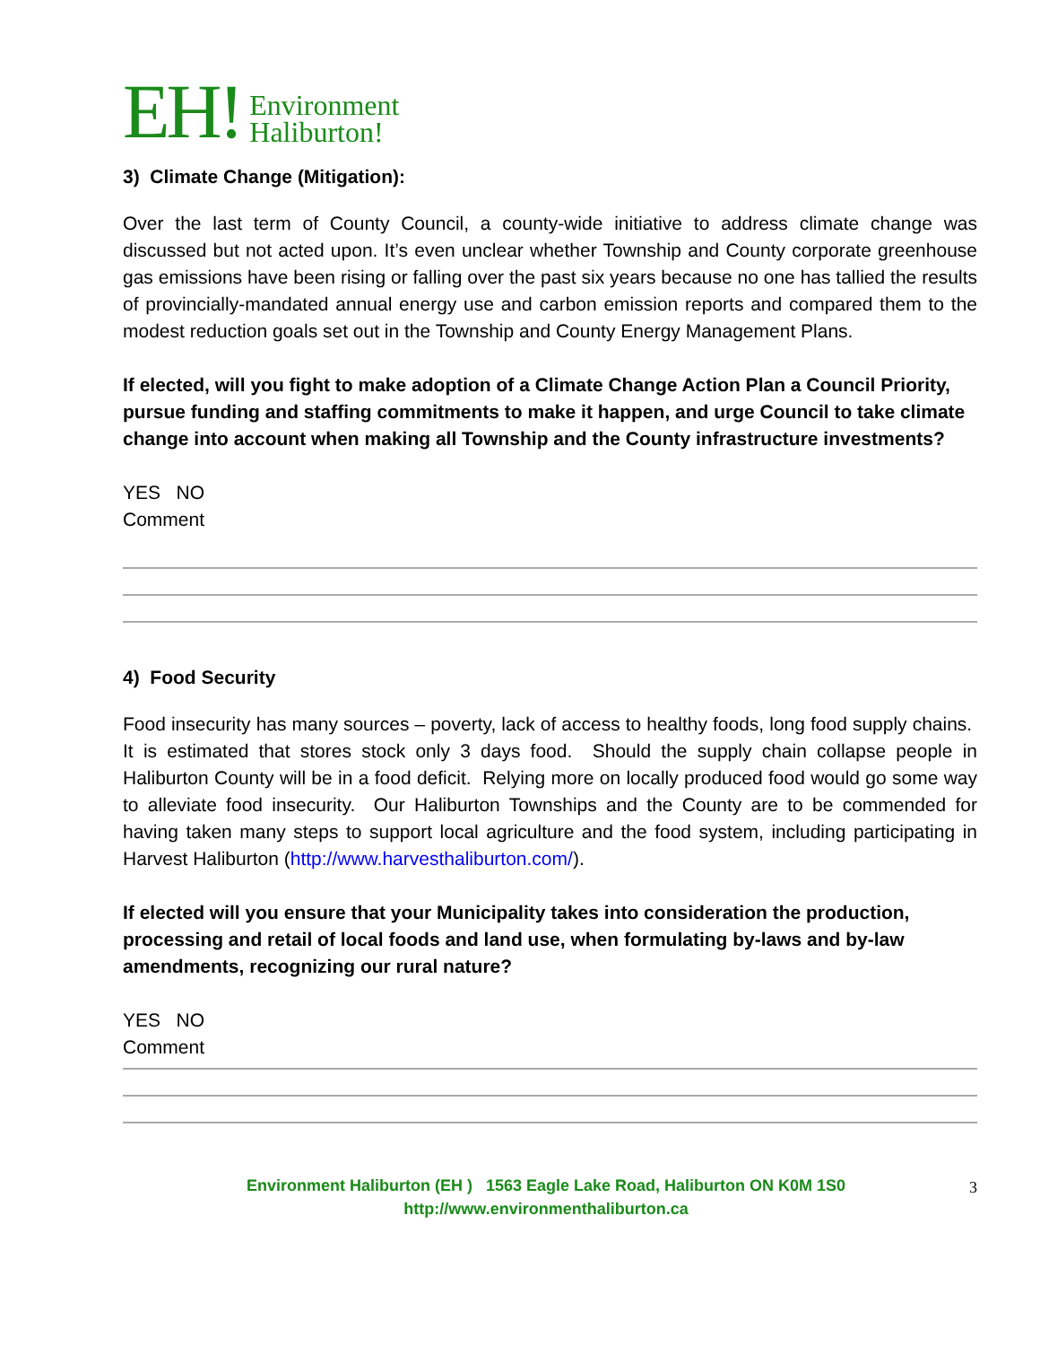EH! Environment
Haliburton!
3) Climate Change (Mitigation):
Over the last term of County Council, a county-wide initiative to address climate change was discussed but not acted upon. It’s even unclear whether Township and County corporate greenhouse gas emissions have been rising or falling over the past six years because no one has tallied the results of provincially-mandated annual energy use and carbon emission reports and compared them to the modest reduction goals set out in the Township and County Energy Management Plans.
If elected, will you fight to make adoption of a Climate Change Action Plan a Council Priority, pursue funding and staffing commitments to make it happen, and urge Council to take climate change into account when making all Township and the County infrastructure investments?
YES NO
Comment
4) Food Security
Food insecurity has many sources – poverty, lack of access to healthy foods, long food supply chains. It is estimated that stores stock only 3 days food. Should the supply chain collapse people in Haliburton County will be in a food deficit. Relying more on locally produced food would go some way to alleviate food insecurity. Our Haliburton Townships and the County are to be commended for having taken many steps to support local agriculture and the food system, including participating in Harvest Haliburton (http://www.harvesthaliburton.com/).
If elected will you ensure that your Municipality takes into consideration the production, processing and retail of local foods and land use, when formulating by-laws and by-law amendments, recognizing our rural nature?
YES NO
Comment
Environment Haliburton (EH ) 1563 Eagle Lake Road, Haliburton ON K0M 1S0
http://www.environmenthaliburton.ca
3